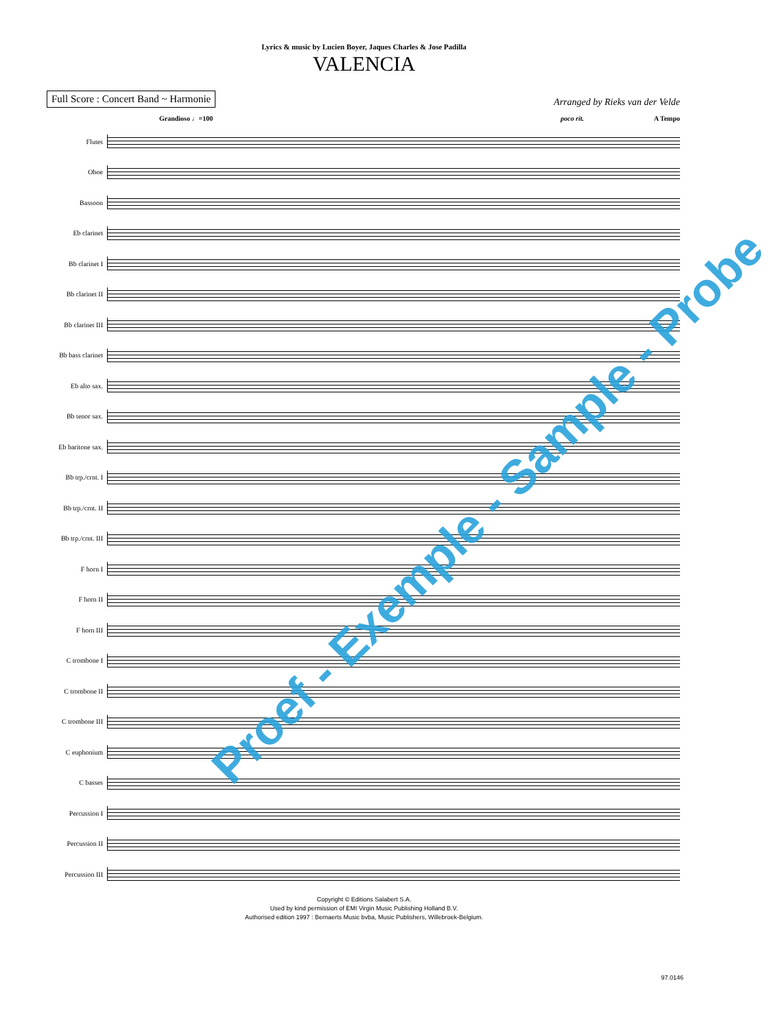Lyrics & music by Lucien Boyer, Jaques Charles & Jose Padilla
VALENCIA
Full Score : Concert Band ~ Harmonie
Arranged by Rieks van der Velde
Grandioso ♩=100 poco rit. A Tempo
Flutes
Oboe
Bassoon
Eb clarinet
Bb clarinet I
Bb clarinet II
Bb clarinet III
Bb bass clarinet
Eb alto sax.
Bb tenor sax.
Eb baritone sax.
Bb trp./crnt. I
Bb trp./crnt. II
Bb trp./crnt. III
F horn I
F horn II
F horn III
C trombone I
C trombone II
C trombone III
C euphonium
C basses
Percussion I
Percussion II
Percussion III
Copyright © Editions Salabert S.A.
Used by kind permission of EMI Virgin Music Publishing Holland B.V.
Authorised edition 1997 : Bernaerts Music bvba, Music Publishers, Willebroek-Belgium.
97.0146
Proef - Exemple - Sample - Probe